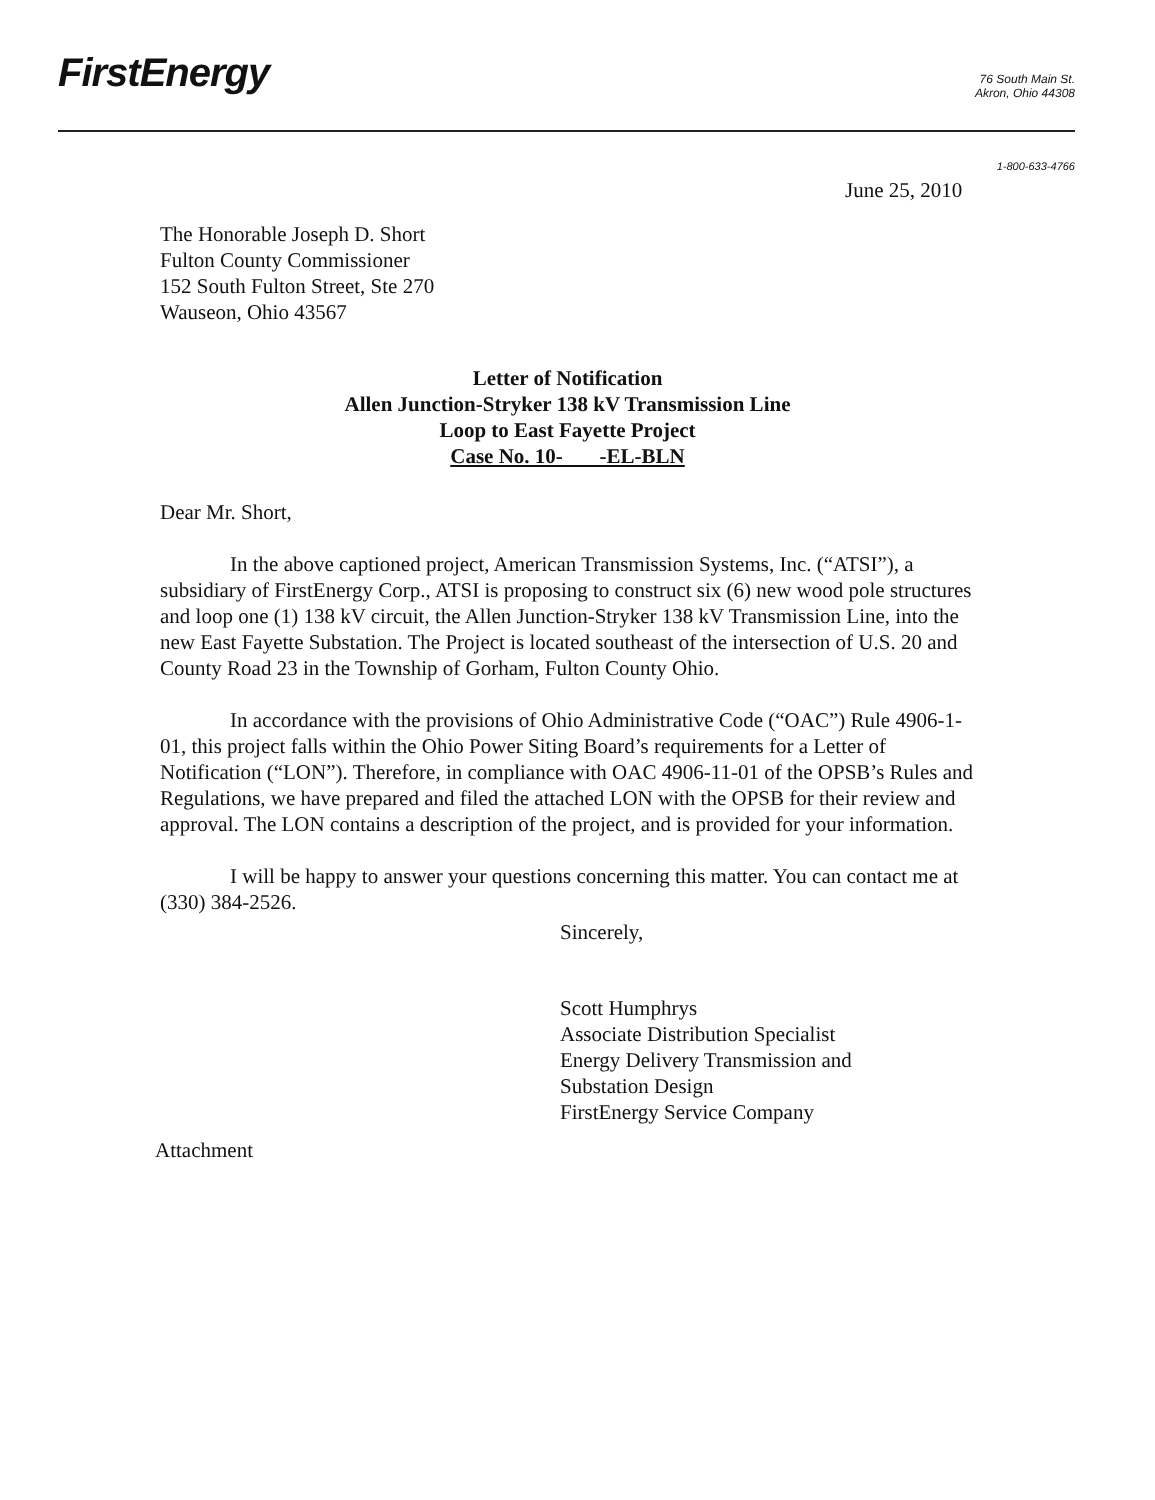FirstEnergy
76 South Main St.
Akron, Ohio 44308
1-800-633-4766
June 25, 2010
The Honorable Joseph D. Short
Fulton County Commissioner
152 South Fulton Street, Ste 270
Wauseon, Ohio 43567
Letter of Notification
Allen Junction-Stryker 138 kV Transmission Line
Loop to East Fayette Project
Case No. 10- -EL-BLN
Dear Mr. Short,
In the above captioned project, American Transmission Systems, Inc. (“ATSI”), a subsidiary of FirstEnergy Corp., ATSI is proposing to construct six (6) new wood pole structures and loop one (1) 138 kV circuit, the Allen Junction-Stryker 138 kV Transmission Line, into the new East Fayette Substation. The Project is located southeast of the intersection of U.S. 20 and County Road 23 in the Township of Gorham, Fulton County Ohio.
In accordance with the provisions of Ohio Administrative Code (“OAC”) Rule 4906-1-01, this project falls within the Ohio Power Siting Board’s requirements for a Letter of Notification (“LON”). Therefore, in compliance with OAC 4906-11-01 of the OPSB’s Rules and Regulations, we have prepared and filed the attached LON with the OPSB for their review and approval. The LON contains a description of the project, and is provided for your information.
I will be happy to answer your questions concerning this matter. You can contact me at (330) 384-2526.
Sincerely,
Scott Humphrys
Associate Distribution Specialist
Energy Delivery Transmission and
Substation Design
FirstEnergy Service Company
Attachment